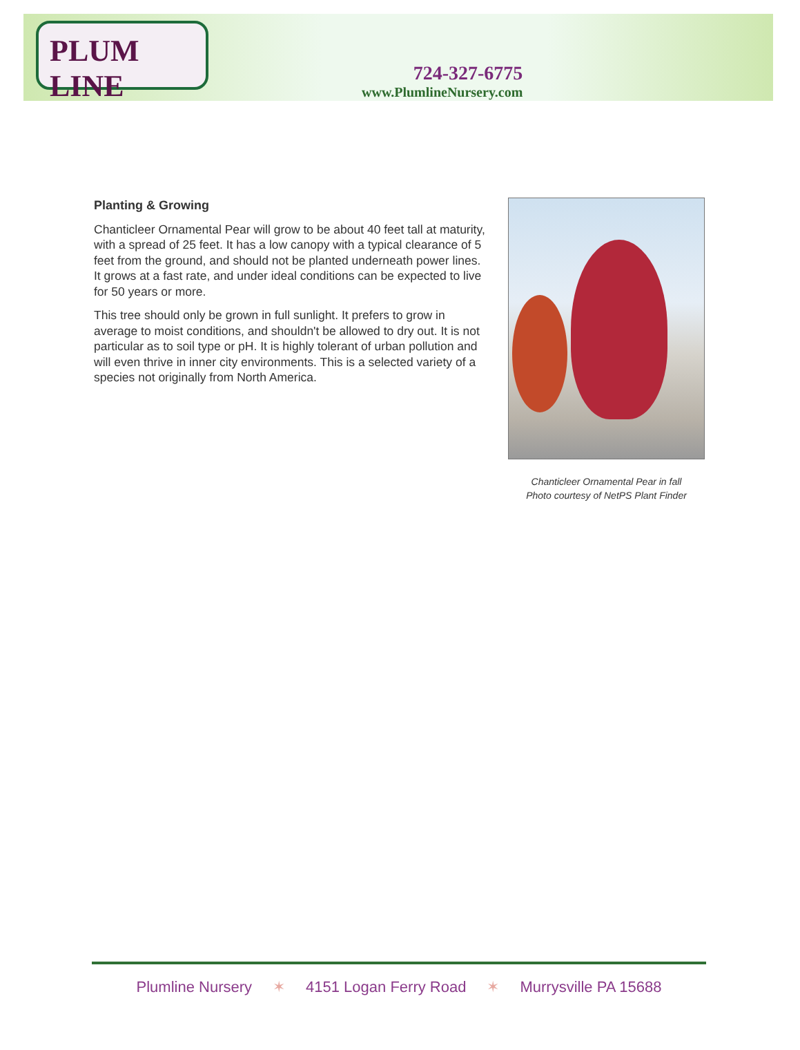PLUM LINE
724-327-6775
www.PlumlineNursery.com
Planting & Growing
Chanticleer Ornamental Pear will grow to be about 40 feet tall at maturity, with a spread of 25 feet. It has a low canopy with a typical clearance of 5 feet from the ground, and should not be planted underneath power lines. It grows at a fast rate, and under ideal conditions can be expected to live for 50 years or more.
This tree should only be grown in full sunlight. It prefers to grow in average to moist conditions, and shouldn't be allowed to dry out. It is not particular as to soil type or pH. It is highly tolerant of urban pollution and will even thrive in inner city environments. This is a selected variety of a species not originally from North America.
Chanticleer Ornamental Pear in fall
Photo courtesy of NetPS Plant Finder
Plumline Nursery ✶ 4151 Logan Ferry Road ✶ Murrysville PA 15688